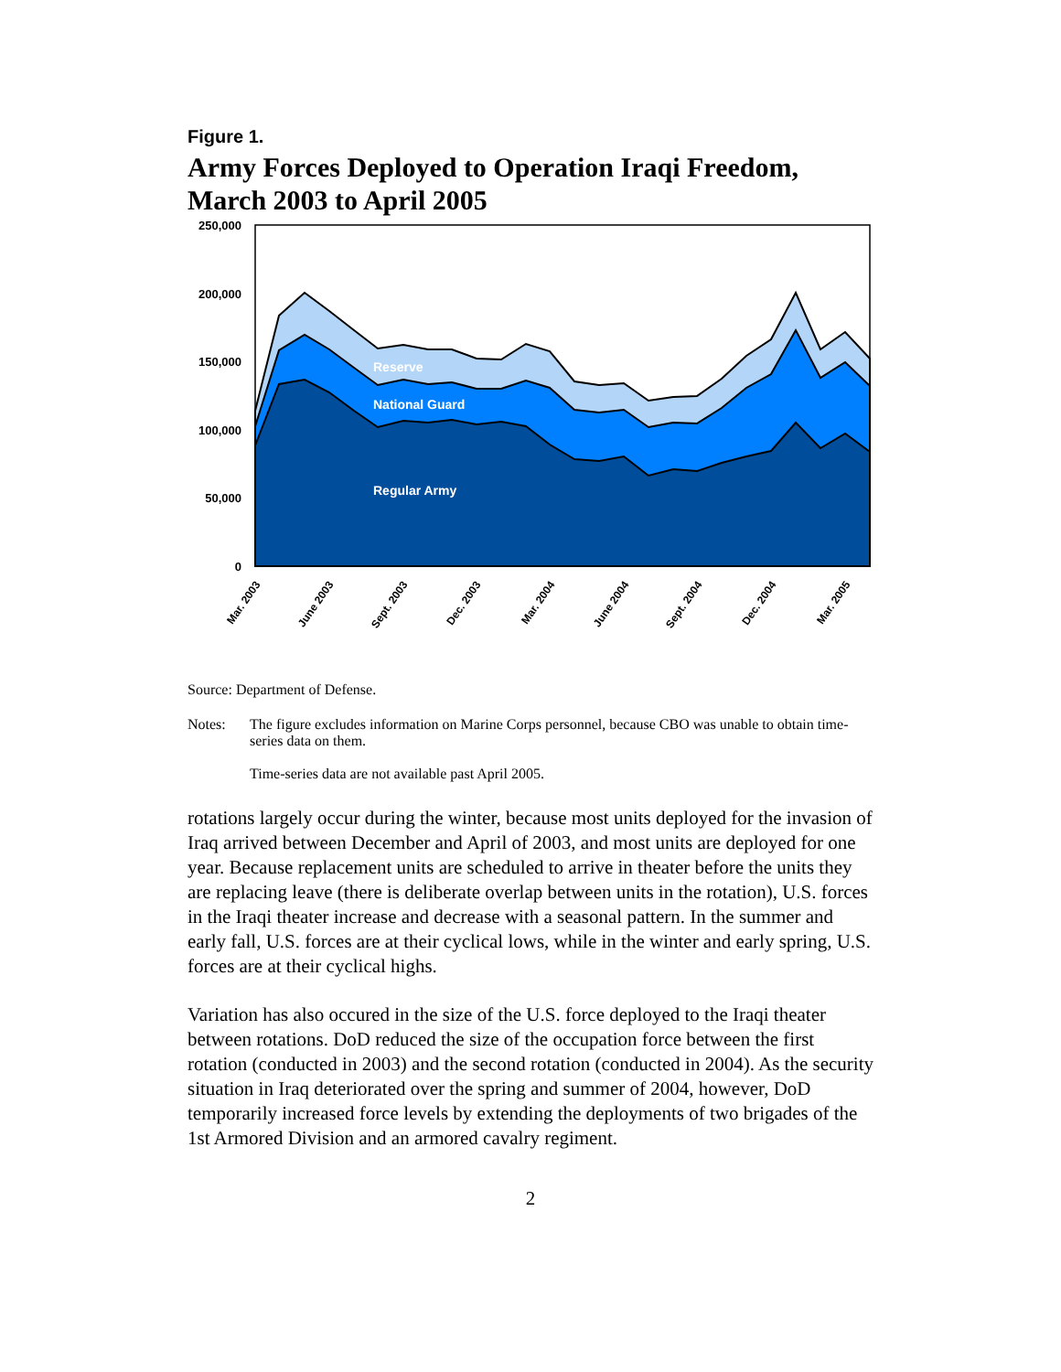Figure 1.
Army Forces Deployed to Operation Iraqi Freedom, March 2003 to April 2005
250,000
200,000
150,000
100,000
50,000
0
Reserve
National Guard
Regular Army
Mar. 2003
June 2003
Sept. 2003
Dec. 2003
Mar. 2004
June 2004
Sept. 2004
Dec. 2004
Mar. 2005
Source: Department of Defense.
Notes: The figure excludes information on Marine Corps personnel, because CBO was unable to obtain time-series data on them.
Time-series data are not available past April 2005.
rotations largely occur during the winter, because most units deployed for the invasion of Iraq arrived between December and April of 2003, and most units are deployed for one year. Because replacement units are scheduled to arrive in theater before the units they are replacing leave (there is deliberate overlap between units in the rotation), U.S. forces in the Iraqi theater increase and decrease with a seasonal pattern. In the summer and early fall, U.S. forces are at their cyclical lows, while in the winter and early spring, U.S. forces are at their cyclical highs.
Variation has also occured in the size of the U.S. force deployed to the Iraqi theater between rotations. DoD reduced the size of the occupation force between the first rotation (conducted in 2003) and the second rotation (conducted in 2004). As the security situation in Iraq deteriorated over the spring and summer of 2004, however, DoD temporarily increased force levels by extending the deployments of two brigades of the 1st Armored Division and an armored cavalry regiment.
2